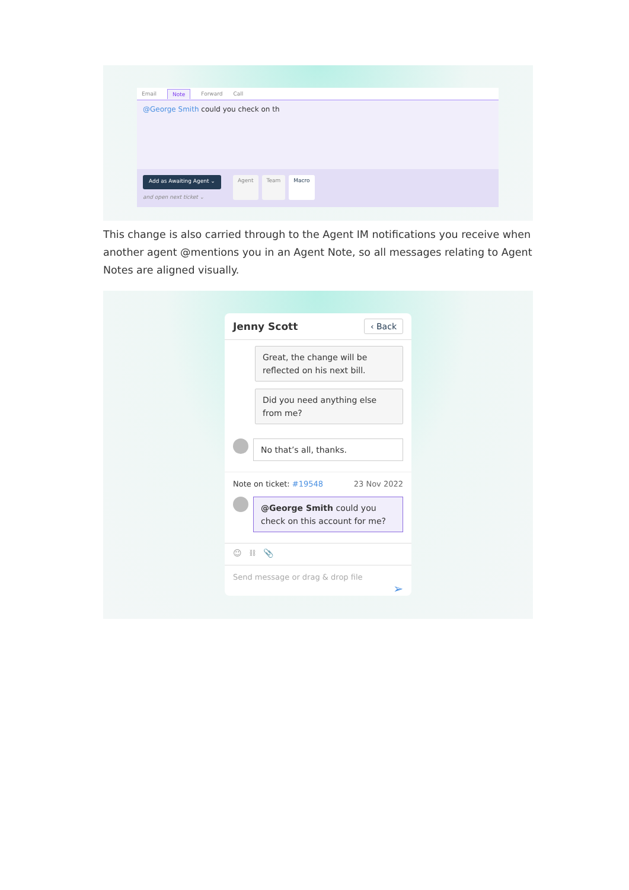Email Note Forward Call
@George Smith could you check on th
Add as Awaiting Agent ⌄
and open next ticket ⌄
Agent Team Macro
This change is also carried through to the Agent IM notifications you receive when another agent @mentions you in an Agent Note, so all messages relating to Agent Notes are aligned visually.
Jenny Scott ‹ Back
Great, the change will be reflected on his next bill.
Did you need anything else from me?
No that’s all, thanks.
Note on ticket: #19548 23 Nov 2022
@George Smith could you check on this account for me?
☺ ⛓ 📎
Send message or drag & drop file
➢